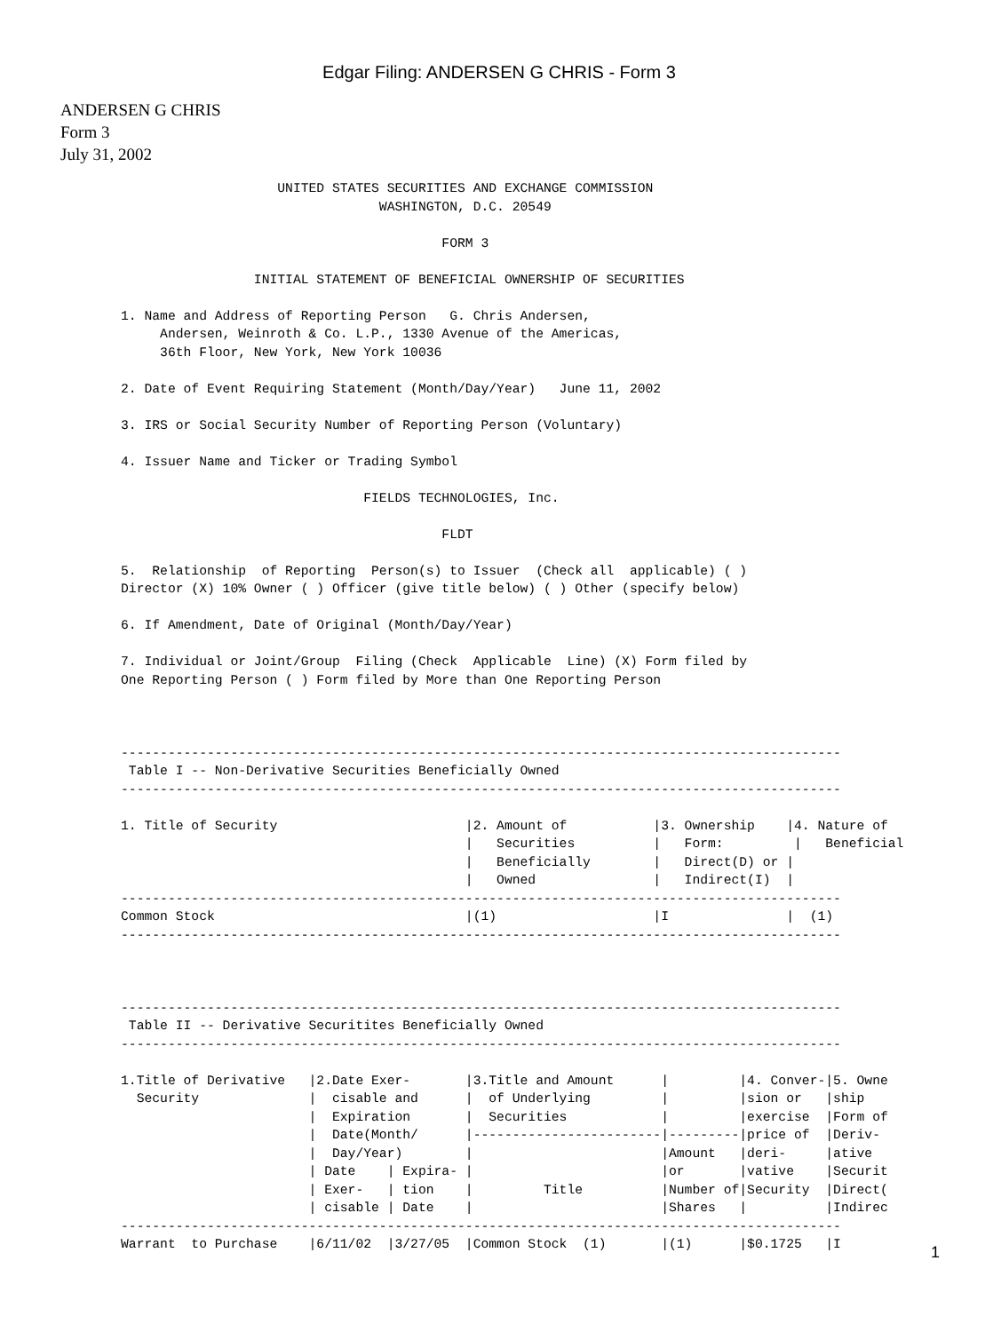Edgar Filing: ANDERSEN G CHRIS - Form 3
ANDERSEN G CHRIS
Form 3
July 31, 2002
                    UNITED STATES SECURITIES AND EXCHANGE COMMISSION
                                 WASHINGTON, D.C. 20549

                                         FORM 3

                 INITIAL STATEMENT OF BENEFICIAL OWNERSHIP OF SECURITIES

1. Name and Address of Reporting Person   G. Chris Andersen,
     Andersen, Weinroth & Co. L.P., 1330 Avenue of the Americas,
     36th Floor, New York, New York 10036

2. Date of Event Requiring Statement (Month/Day/Year)   June 11, 2002

3. IRS or Social Security Number of Reporting Person (Voluntary)

4. Issuer Name and Ticker or Trading Symbol

                               FIELDS TECHNOLOGIES, Inc.

                                         FLDT

5.  Relationship  of Reporting  Person(s) to Issuer  (Check all  applicable) ( )
Director (X) 10% Owner ( ) Officer (give title below) ( ) Other (specify below)

6. If Amendment, Date of Original (Month/Day/Year)

7. Individual or Joint/Group  Filing (Check  Applicable  Line) (X) Form filed by
One Reporting Person ( ) Form filed by More than One Reporting Person



--------------------------------------------------------------------------------------------
 Table I -- Non-Derivative Securities Beneficially Owned
--------------------------------------------------------------------------------------------

1. Title of Security                        |2. Amount of           |3. Ownership    |4. Nature of
                                            |   Securities          |   Form:         |   Beneficial
                                            |   Beneficially        |   Direct(D) or |
                                            |   Owned               |   Indirect(I)  |
--------------------------------------------------------------------------------------------
Common Stock                                |(1)                    |I               |  (1)
--------------------------------------------------------------------------------------------



--------------------------------------------------------------------------------------------
 Table II -- Derivative Securitites Beneficially Owned
--------------------------------------------------------------------------------------------

1.Title of Derivative   |2.Date Exer-       |3.Title and Amount      |         |4. Conver-|5. Owne
  Security              |  cisable and      |  of Underlying         |         |sion or   |ship
                        |  Expiration       |  Securities            |         |exercise  |Form of
                        |  Date(Month/      |------------------------|---------|price of  |Deriv-
                        |  Day/Year)        |                        |Amount   |deri-     |ative
                        | Date    | Expira- |                        |or       |vative    |Securit
                        | Exer-   | tion    |         Title          |Number of|Security  |Direct(
                        | cisable | Date    |                        |Shares   |          |Indirec
--------------------------------------------------------------------------------------------
Warrant  to Purchase    |6/11/02  |3/27/05  |Common Stock  (1)       |(1)      |$0.1725   |I
1